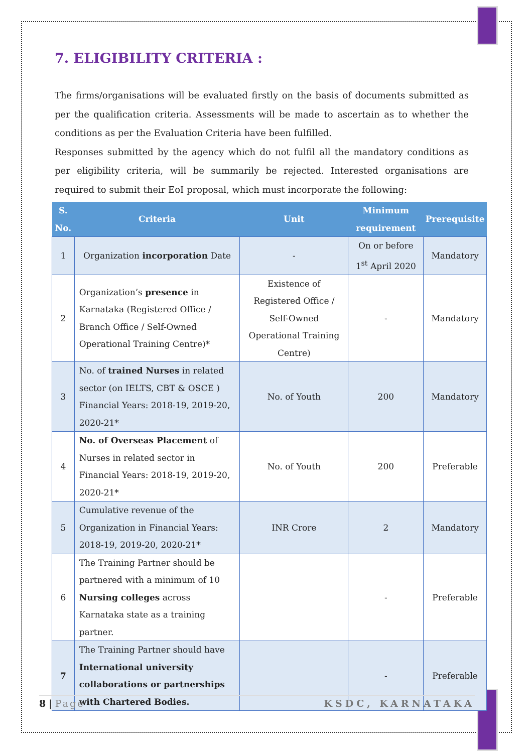7. ELIGIBILITY CRITERIA :
The firms/organisations will be evaluated firstly on the basis of documents submitted as per the qualification criteria. Assessments will be made to ascertain as to whether the conditions as per the Evaluation Criteria have been fulfilled.
Responses submitted by the agency which do not fulfil all the mandatory conditions as per eligibility criteria, will be summarily be rejected. Interested organisations are required to submit their EoI proposal, which must incorporate the following:
| S. No. | Criteria | Unit | Minimum requirement | Prerequisite |
| --- | --- | --- | --- | --- |
| 1 | Organization incorporation Date | - | On or before 1<sup>st</sup> April 2020 | Mandatory |
| 2 | Organization’s presence in Karnataka (Registered Office / Branch Office / Self-Owned Operational Training Centre)* | Existence of Registered Office / Self-Owned Operational Training Centre) | - | Mandatory |
| 3 | No. of trained Nurses in related sector (on IELTS, CBT & OSCE ) Financial Years: 2018-19, 2019-20, 2020-21* | No. of Youth | 200 | Mandatory |
| 4 | No. of Overseas Placement of Nurses in related sector in Financial Years: 2018-19, 2019-20, 2020-21* | No. of Youth | 200 | Preferable |
| 5 | Cumulative revenue of the Organization in Financial Years: 2018-19, 2019-20, 2020-21* | INR Crore | 2 | Mandatory |
| 6 | The Training Partner should be partnered with a minimum of 10 Nursing colleges across Karnataka state as a training partner. | | - | Preferable |
| 7 | The Training Partner should have International university collaborations or partnerships with Chartered Bodies. | | - | Preferable |
8 | Page KSDC, KARNATAKA